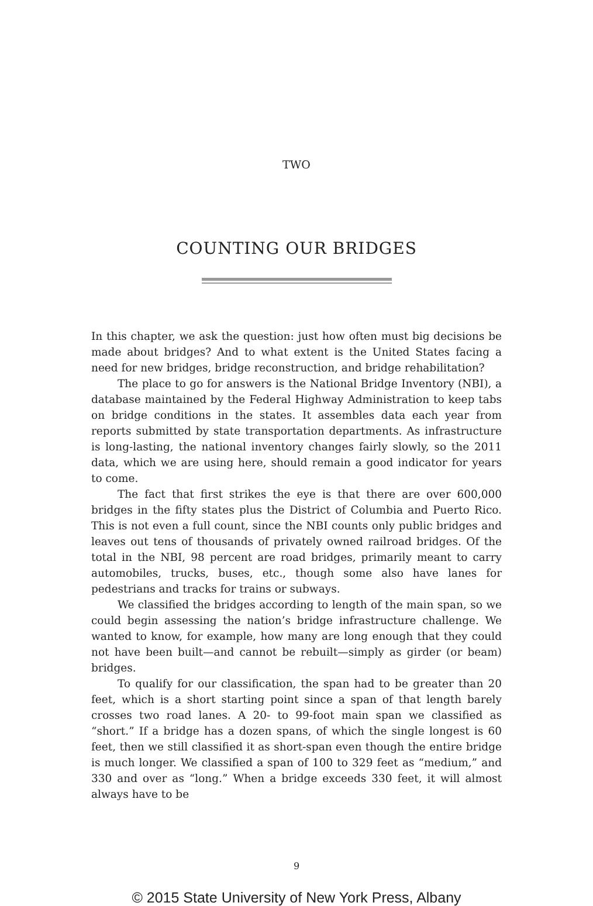TWO
COUNTING OUR BRIDGES
In this chapter, we ask the question: just how often must big decisions be made about bridges? And to what extent is the United States facing a need for new bridges, bridge reconstruction, and bridge rehabilitation?
The place to go for answers is the National Bridge Inventory (NBI), a database maintained by the Federal Highway Administration to keep tabs on bridge conditions in the states. It assembles data each year from reports submitted by state transportation departments. As infrastructure is long-lasting, the national inventory changes fairly slowly, so the 2011 data, which we are using here, should remain a good indicator for years to come.
The fact that first strikes the eye is that there are over 600,000 bridges in the fifty states plus the District of Columbia and Puerto Rico. This is not even a full count, since the NBI counts only public bridges and leaves out tens of thousands of privately owned railroad bridges. Of the total in the NBI, 98 percent are road bridges, primarily meant to carry automobiles, trucks, buses, etc., though some also have lanes for pedestrians and tracks for trains or subways.
We classified the bridges according to length of the main span, so we could begin assessing the nation’s bridge infrastructure challenge. We wanted to know, for example, how many are long enough that they could not have been built—and cannot be rebuilt—simply as girder (or beam) bridges.
To qualify for our classification, the span had to be greater than 20 feet, which is a short starting point since a span of that length barely crosses two road lanes. A 20- to 99-foot main span we classified as “short.” If a bridge has a dozen spans, of which the single longest is 60 feet, then we still classified it as short-span even though the entire bridge is much longer. We classified a span of 100 to 329 feet as “medium,” and 330 and over as “long.” When a bridge exceeds 330 feet, it will almost always have to be
9
© 2015 State University of New York Press, Albany